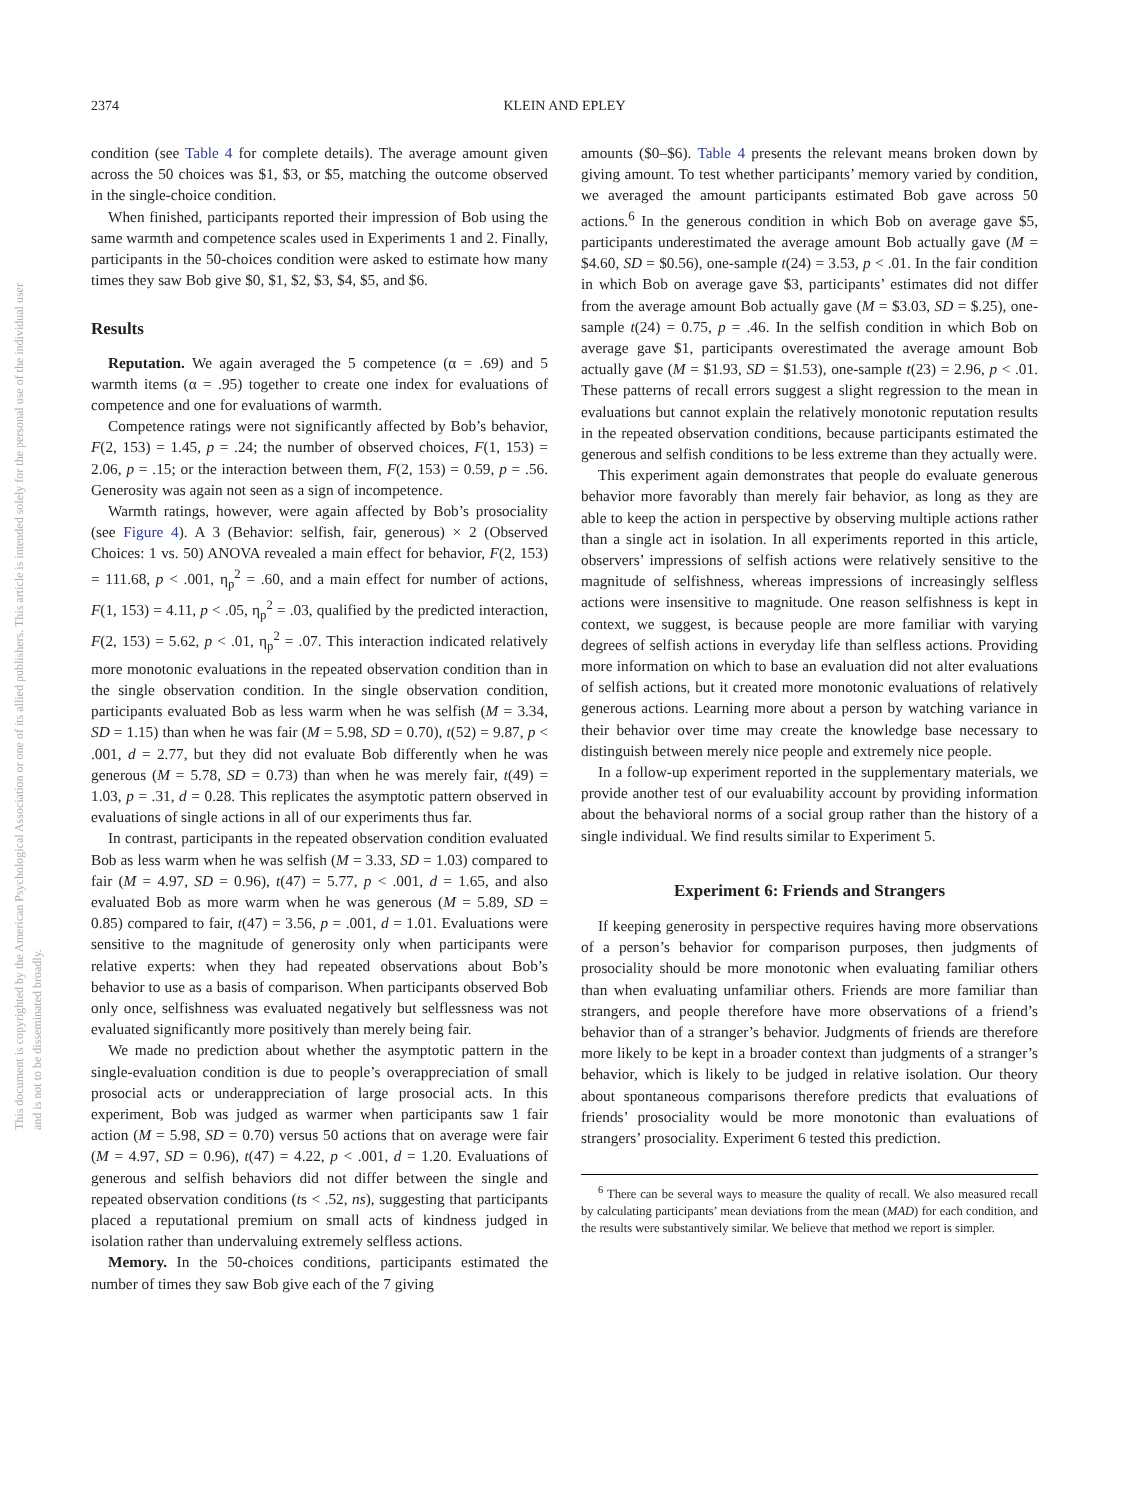2374 KLEIN AND EPLEY
condition (see Table 4 for complete details). The average amount given across the 50 choices was $1, $3, or $5, matching the outcome observed in the single-choice condition.
When finished, participants reported their impression of Bob using the same warmth and competence scales used in Experiments 1 and 2. Finally, participants in the 50-choices condition were asked to estimate how many times they saw Bob give $0, $1, $2, $3, $4, $5, and $6.
Results
Reputation. We again averaged the 5 competence (α = .69) and 5 warmth items (α = .95) together to create one index for evaluations of competence and one for evaluations of warmth.
Competence ratings were not significantly affected by Bob’s behavior, F(2, 153) = 1.45, p = .24; the number of observed choices, F(1, 153) = 2.06, p = .15; or the interaction between them, F(2, 153) = 0.59, p = .56. Generosity was again not seen as a sign of incompetence.
Warmth ratings, however, were again affected by Bob’s prosociality (see Figure 4). A 3 (Behavior: selfish, fair, generous) × 2 (Observed Choices: 1 vs. 50) ANOVA revealed a main effect for behavior, F(2, 153) = 111.68, p < .001, η<sub>p</sub><sup>2</sup> = .60, and a main effect for number of actions, F(1, 153) = 4.11, p < .05, η<sub>p</sub><sup>2</sup> = .03, qualified by the predicted interaction, F(2, 153) = 5.62, p < .01, η<sub>p</sub><sup>2</sup> = .07. This interaction indicated relatively more monotonic evaluations in the repeated observation condition than in the single observation condition. In the single observation condition, participants evaluated Bob as less warm when he was selfish (M = 3.34, SD = 1.15) than when he was fair (M = 5.98, SD = 0.70), t(52) = 9.87, p < .001, d = 2.77, but they did not evaluate Bob differently when he was generous (M = 5.78, SD = 0.73) than when he was merely fair, t(49) = 1.03, p = .31, d = 0.28. This replicates the asymptotic pattern observed in evaluations of single actions in all of our experiments thus far.
In contrast, participants in the repeated observation condition evaluated Bob as less warm when he was selfish (M = 3.33, SD = 1.03) compared to fair (M = 4.97, SD = 0.96), t(47) = 5.77, p < .001, d = 1.65, and also evaluated Bob as more warm when he was generous (M = 5.89, SD = 0.85) compared to fair, t(47) = 3.56, p = .001, d = 1.01. Evaluations were sensitive to the magnitude of generosity only when participants were relative experts: when they had repeated observations about Bob’s behavior to use as a basis of comparison. When participants observed Bob only once, selfishness was evaluated negatively but selflessness was not evaluated significantly more positively than merely being fair.
We made no prediction about whether the asymptotic pattern in the single-evaluation condition is due to people’s overappreciation of small prosocial acts or underappreciation of large prosocial acts. In this experiment, Bob was judged as warmer when participants saw 1 fair action (M = 5.98, SD = 0.70) versus 50 actions that on average were fair (M = 4.97, SD = 0.96), t(47) = 4.22, p < .001, d = 1.20. Evaluations of generous and selfish behaviors did not differ between the single and repeated observation conditions (ts < .52, ns), suggesting that participants placed a reputational premium on small acts of kindness judged in isolation rather than undervaluing extremely selfless actions.
Memory. In the 50-choices conditions, participants estimated the number of times they saw Bob give each of the 7 giving
amounts ($0–$6). Table 4 presents the relevant means broken down by giving amount. To test whether participants’ memory varied by condition, we averaged the amount participants estimated Bob gave across 50 actions.<sup>6</sup> In the generous condition in which Bob on average gave $5, participants underestimated the average amount Bob actually gave (M = $4.60, SD = $0.56), one-sample t(24) = 3.53, p < .01. In the fair condition in which Bob on average gave $3, participants’ estimates did not differ from the average amount Bob actually gave (M = $3.03, SD = $.25), one-sample t(24) = 0.75, p = .46. In the selfish condition in which Bob on average gave $1, participants overestimated the average amount Bob actually gave (M = $1.93, SD = $1.53), one-sample t(23) = 2.96, p < .01. These patterns of recall errors suggest a slight regression to the mean in evaluations but cannot explain the relatively monotonic reputation results in the repeated observation conditions, because participants estimated the generous and selfish conditions to be less extreme than they actually were.
This experiment again demonstrates that people do evaluate generous behavior more favorably than merely fair behavior, as long as they are able to keep the action in perspective by observing multiple actions rather than a single act in isolation. In all experiments reported in this article, observers’ impressions of selfish actions were relatively sensitive to the magnitude of selfishness, whereas impressions of increasingly selfless actions were insensitive to magnitude. One reason selfishness is kept in context, we suggest, is because people are more familiar with varying degrees of selfish actions in everyday life than selfless actions. Providing more information on which to base an evaluation did not alter evaluations of selfish actions, but it created more monotonic evaluations of relatively generous actions. Learning more about a person by watching variance in their behavior over time may create the knowledge base necessary to distinguish between merely nice people and extremely nice people.
In a follow-up experiment reported in the supplementary materials, we provide another test of our evaluability account by providing information about the behavioral norms of a social group rather than the history of a single individual. We find results similar to Experiment 5.
Experiment 6: Friends and Strangers
If keeping generosity in perspective requires having more observations of a person’s behavior for comparison purposes, then judgments of prosociality should be more monotonic when evaluating familiar others than when evaluating unfamiliar others. Friends are more familiar than strangers, and people therefore have more observations of a friend’s behavior than of a stranger’s behavior. Judgments of friends are therefore more likely to be kept in a broader context than judgments of a stranger’s behavior, which is likely to be judged in relative isolation. Our theory about spontaneous comparisons therefore predicts that evaluations of friends’ prosociality would be more monotonic than evaluations of strangers’ prosociality. Experiment 6 tested this prediction.
<sup>6</sup> There can be several ways to measure the quality of recall. We also measured recall by calculating participants’ mean deviations from the mean (MAD) for each condition, and the results were substantively similar. We believe that method we report is simpler.
This document is copyrighted by the American Psychological Association or one of its allied publishers. This article is intended solely for the personal use of the individual user and is not to be disseminated broadly.